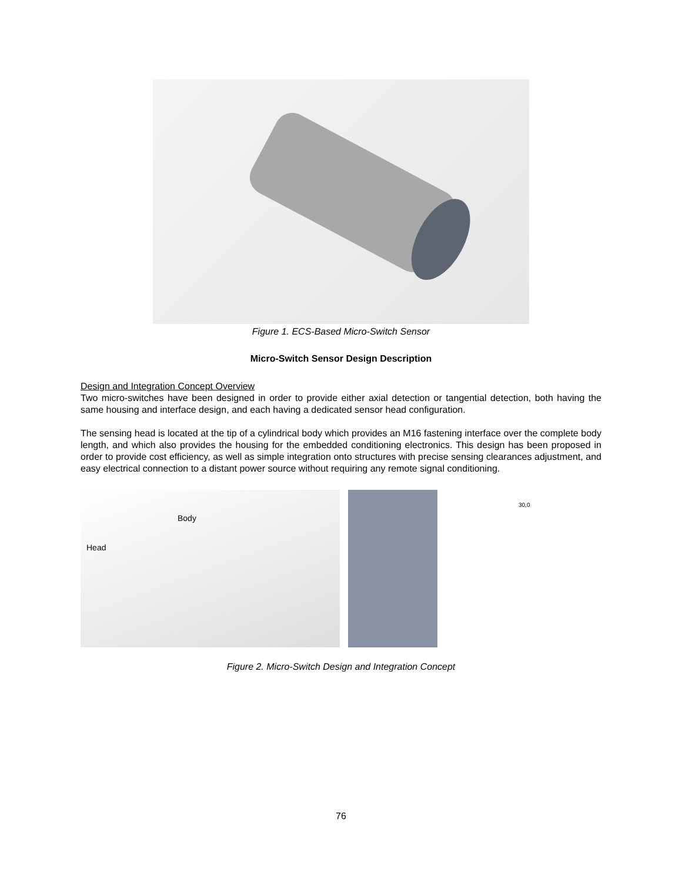Figure 1. ECS-Based Micro-Switch Sensor
Micro-Switch Sensor Design Description
Design and Integration Concept Overview
Two micro-switches have been designed in order to provide either axial detection or tangential detection, both having the same housing and interface design, and each having a dedicated sensor head configuration.
The sensing head is located at the tip of a cylindrical body which provides an M16 fastening interface over the complete body length, and which also provides the housing for the embedded conditioning electronics. This design has been proposed in order to provide cost efficiency, as well as simple integration onto structures with precise sensing clearances adjustment, and easy electrical connection to a distant power source without requiring any remote signal conditioning.
Head
Body
30,0
Figure 2. Micro-Switch Design and Integration Concept
76